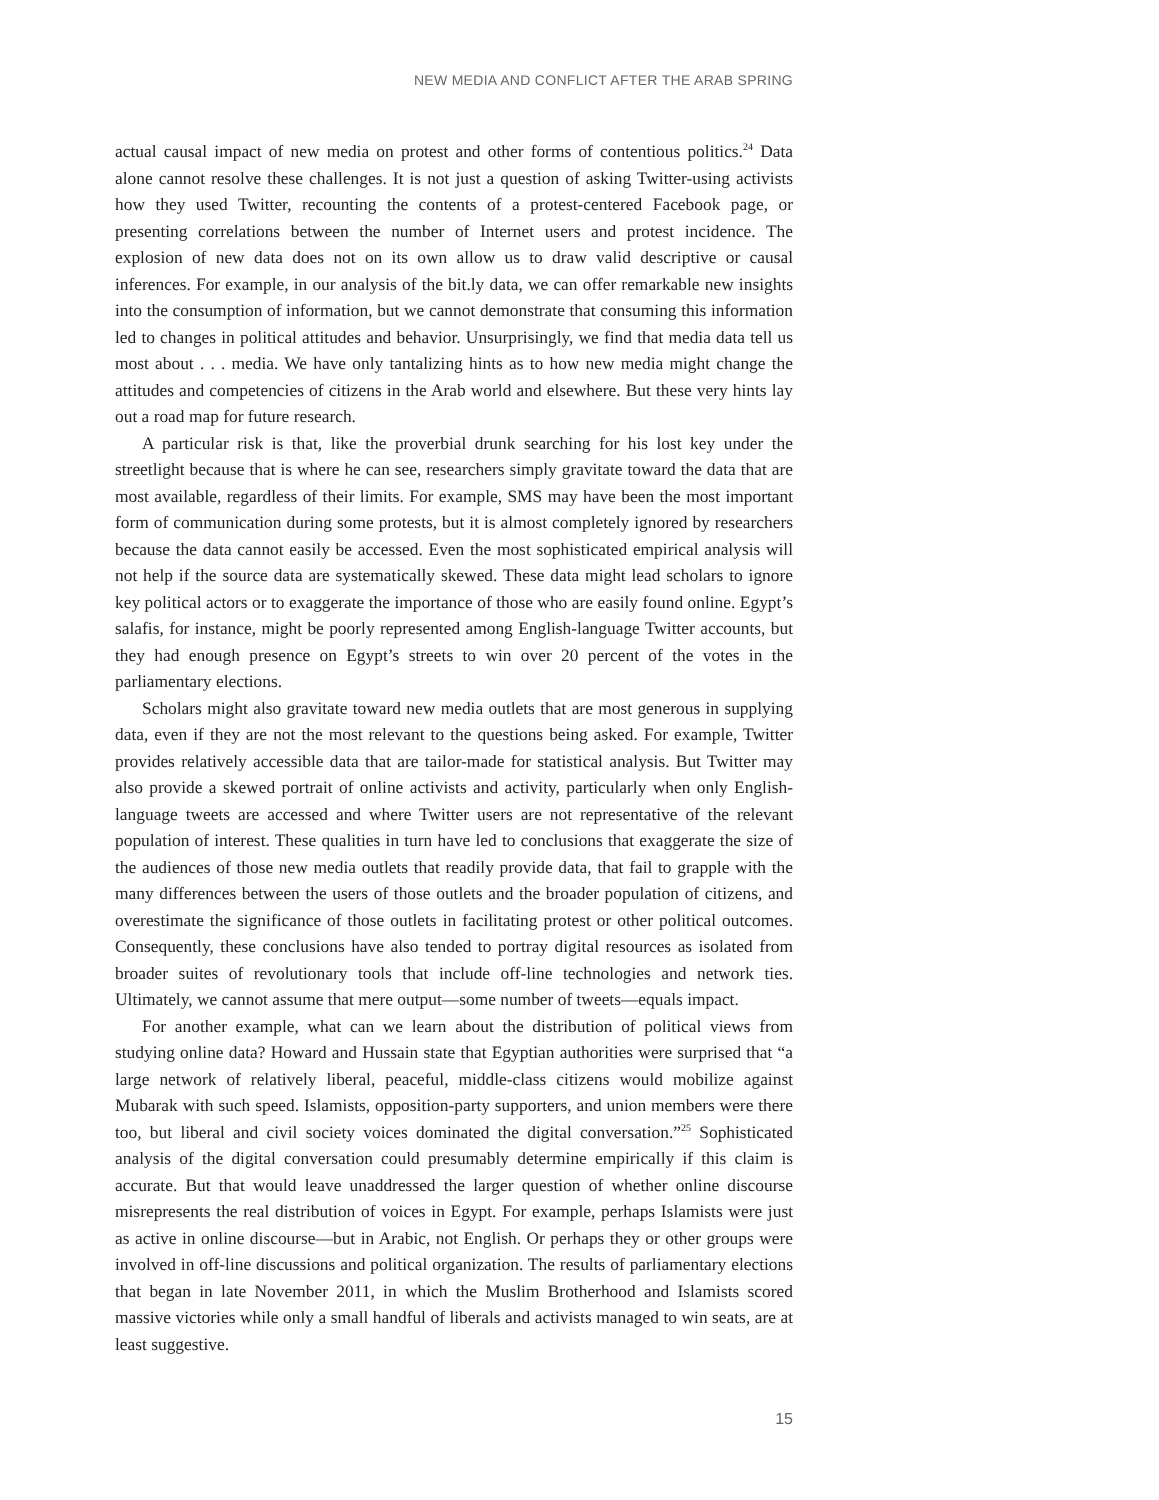NEW MEDIA AND CONFLICT AFTER THE ARAB SPRING
actual causal impact of new media on protest and other forms of contentious politics.<sup>24</sup> Data alone cannot resolve these challenges. It is not just a question of asking Twitter-using activists how they used Twitter, recounting the contents of a protest-centered Facebook page, or presenting correlations between the number of Internet users and protest incidence. The explosion of new data does not on its own allow us to draw valid descriptive or causal inferences. For example, in our analysis of the bit.ly data, we can offer remarkable new insights into the consumption of information, but we cannot demonstrate that consuming this information led to changes in political attitudes and behavior. Unsurprisingly, we find that media data tell us most about . . . media. We have only tantalizing hints as to how new media might change the attitudes and competencies of citizens in the Arab world and elsewhere. But these very hints lay out a road map for future research.
A particular risk is that, like the proverbial drunk searching for his lost key under the streetlight because that is where he can see, researchers simply gravitate toward the data that are most available, regardless of their limits. For example, SMS may have been the most important form of communication during some protests, but it is almost completely ignored by researchers because the data cannot easily be accessed. Even the most sophisticated empirical analysis will not help if the source data are systematically skewed. These data might lead scholars to ignore key political actors or to exaggerate the importance of those who are easily found online. Egypt’s salafis, for instance, might be poorly represented among English-language Twitter accounts, but they had enough presence on Egypt’s streets to win over 20 percent of the votes in the parliamentary elections.
Scholars might also gravitate toward new media outlets that are most generous in supplying data, even if they are not the most relevant to the questions being asked. For example, Twitter provides relatively accessible data that are tailor-made for statistical analysis. But Twitter may also provide a skewed portrait of online activists and activity, particularly when only English-language tweets are accessed and where Twitter users are not representative of the relevant population of interest. These qualities in turn have led to conclusions that exaggerate the size of the audiences of those new media outlets that readily provide data, that fail to grapple with the many differences between the users of those outlets and the broader population of citizens, and overestimate the significance of those outlets in facilitating protest or other political outcomes. Consequently, these conclusions have also tended to portray digital resources as isolated from broader suites of revolutionary tools that include off-line technologies and network ties. Ultimately, we cannot assume that mere output—some number of tweets—equals impact.
For another example, what can we learn about the distribution of political views from studying online data? Howard and Hussain state that Egyptian authorities were surprised that “a large network of relatively liberal, peaceful, middle-class citizens would mobilize against Mubarak with such speed. Islamists, opposition-party supporters, and union members were there too, but liberal and civil society voices dominated the digital conversation.”<sup>25</sup> Sophisticated analysis of the digital conversation could presumably determine empirically if this claim is accurate. But that would leave unaddressed the larger question of whether online discourse misrepresents the real distribution of voices in Egypt. For example, perhaps Islamists were just as active in online discourse—but in Arabic, not English. Or perhaps they or other groups were involved in off-line discussions and political organization. The results of parliamentary elections that began in late November 2011, in which the Muslim Brotherhood and Islamists scored massive victories while only a small handful of liberals and activists managed to win seats, are at least suggestive.
15